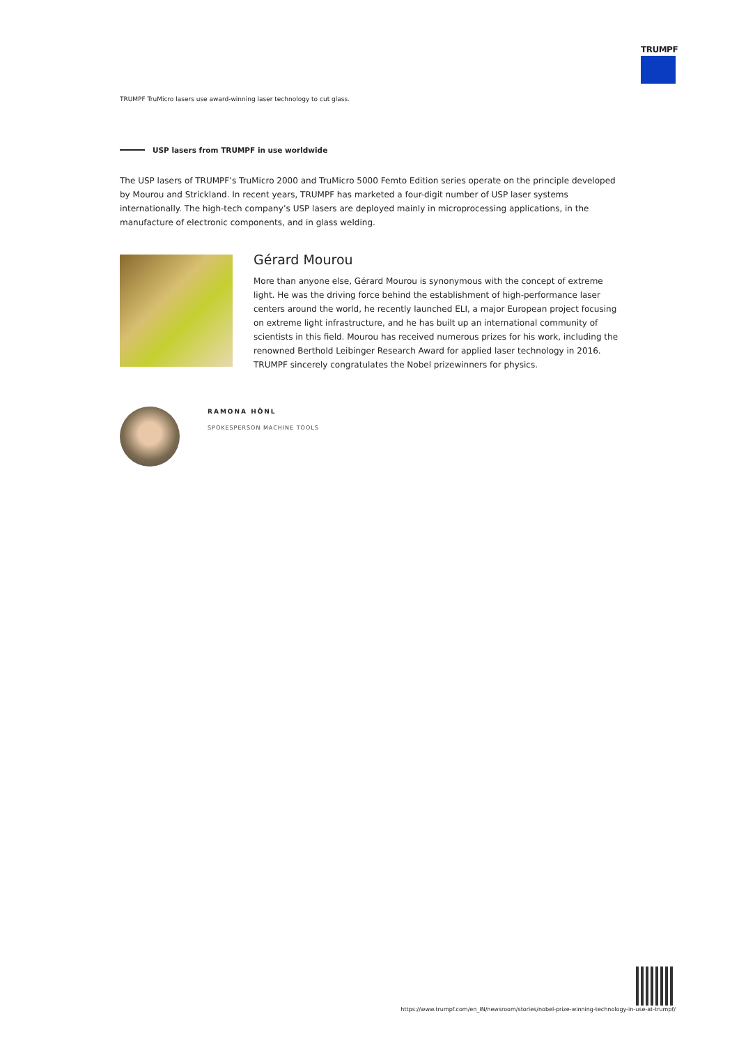TRUMPF
TRUMPF TruMicro lasers use award-winning laser technology to cut glass.
USP lasers from TRUMPF in use worldwide
The USP lasers of TRUMPF’s TruMicro 2000 and TruMicro 5000 Femto Edition series operate on the principle developed by Mourou and Strickland. In recent years, TRUMPF has marketed a four-digit number of USP laser systems internationally. The high-tech company’s USP lasers are deployed mainly in microprocessing applications, in the manufacture of electronic components, and in glass welding.
Gérard Mourou
More than anyone else, Gérard Mourou is synonymous with the concept of extreme light. He was the driving force behind the establishment of high-performance laser centers around the world, he recently launched ELI, a major European project focusing on extreme light infrastructure, and he has built up an international community of scientists in this field. Mourou has received numerous prizes for his work, including the renowned Berthold Leibinger Research Award for applied laser technology in 2016. TRUMPF sincerely congratulates the Nobel prizewinners for physics.
RAMONA HÖNL
SPOKESPERSON MACHINE TOOLS
https://www.trumpf.com/en_IN/newsroom/stories/nobel-prize-winning-technology-in-use-at-trumpf/